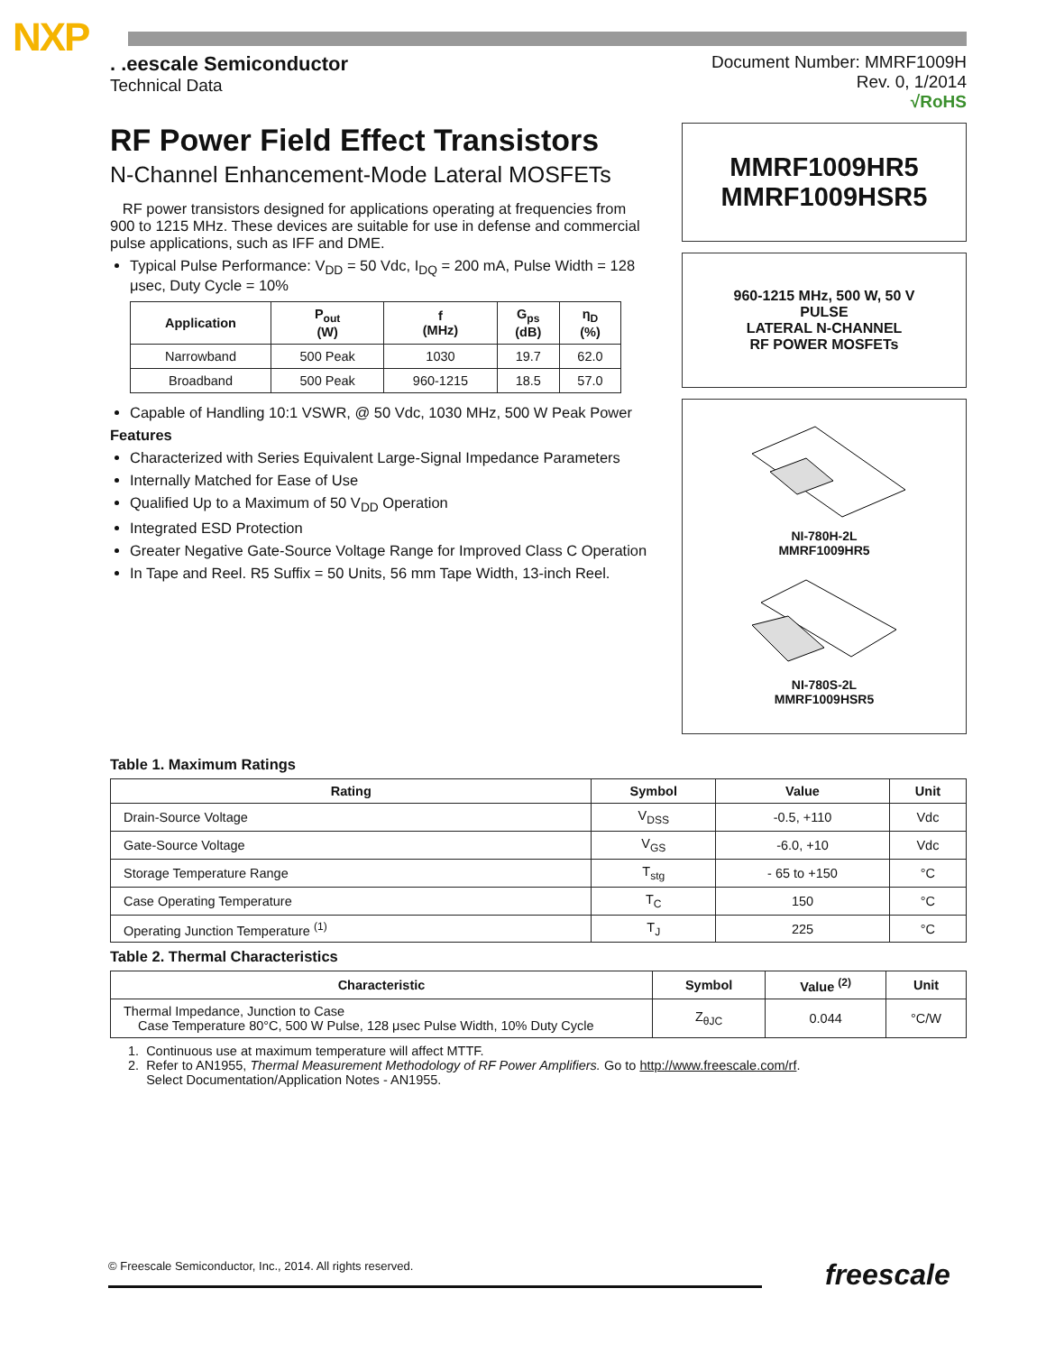NXP
. .eescale Semiconductor
Technical Data
Document Number: MMRF1009H
Rev. 0, 1/2014
√RoHS
RF Power Field Effect Transistors
N-Channel Enhancement-Mode Lateral MOSFETs
RF power transistors designed for applications operating at frequencies from 900 to 1215 MHz. These devices are suitable for use in defense and commercial pulse applications, such as IFF and DME.
Typical Pulse Performance: V<sub>DD</sub> = 50 Vdc, I<sub>DQ</sub> = 200 mA, Pulse Width = 128 μsec, Duty Cycle = 10%
| Application | P<sub>out</sub> (W) | f (MHz) | G<sub>ps</sub> (dB) | η<sub>D</sub> (%) |
| --- | --- | --- | --- | --- |
| Narrowband | 500 Peak | 1030 | 19.7 | 62.0 |
| Broadband | 500 Peak | 960-1215 | 18.5 | 57.0 |
Capable of Handling 10:1 VSWR, @ 50 Vdc, 1030 MHz, 500 W Peak Power
Features
Characterized with Series Equivalent Large-Signal Impedance Parameters
Internally Matched for Ease of Use
Qualified Up to a Maximum of 50 V<sub>DD</sub> Operation
Integrated ESD Protection
Greater Negative Gate-Source Voltage Range for Improved Class C Operation
In Tape and Reel. R5 Suffix = 50 Units, 56 mm Tape Width, 13-inch Reel.
MMRF1009HR5
MMRF1009HSR5
960-1215 MHz, 500 W, 50 V
PULSE
LATERAL N-CHANNEL
RF POWER MOSFETs
NI-780H-2L
MMRF1009HR5
NI-780S-2L
MMRF1009HSR5
Table 1. Maximum Ratings
| Rating | Symbol | Value | Unit |
| --- | --- | --- | --- |
| Drain-Source Voltage | V<sub>DSS</sub> | -0.5, +110 | Vdc |
| Gate-Source Voltage | V<sub>GS</sub> | -6.0, +10 | Vdc |
| Storage Temperature Range | T<sub>stg</sub> | - 65 to +150 | °C |
| Case Operating Temperature | T<sub>C</sub> | 150 | °C |
| Operating Junction Temperature <sup>(1)</sup> | T<sub>J</sub> | 225 | °C |
Table 2. Thermal Characteristics
| Characteristic | Symbol | Value <sup>(2)</sup> | Unit |
| --- | --- | --- | --- |
| Thermal Impedance, Junction to Case Case Temperature 80°C, 500 W Pulse, 128 μsec Pulse Width, 10% Duty Cycle | Z<sub>θJC</sub> | 0.044 | °C/W |
1. Continuous use at maximum temperature will affect MTTF.
2. Refer to AN1955, Thermal Measurement Methodology of RF Power Amplifiers. Go to http://www.freescale.com/rf.
Select Documentation/Application Notes - AN1955.
© Freescale Semiconductor, Inc., 2014. All rights reserved. freescale